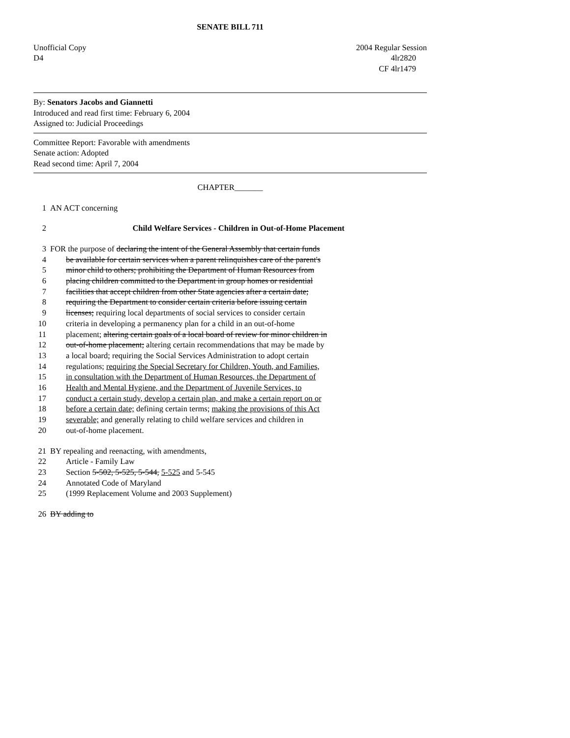SENATE BILL 711
Unofficial Copy 2004 Regular Session
D4 4lr2820
CF 4lr1479
By: Senators Jacobs and Giannetti
Introduced and read first time: February 6, 2004
Assigned to: Judicial Proceedings
Committee Report: Favorable with amendments
Senate action: Adopted
Read second time: April 7, 2004
CHAPTER_______
1 AN ACT concerning
2 Child Welfare Services - Children in Out-of-Home Placement
3 FOR the purpose of declaring the intent of the General Assembly that certain funds
4 be available for certain services when a parent relinquishes care of the parent's
5 minor child to others; prohibiting the Department of Human Resources from
6 placing children committed to the Department in group homes or residential
7 facilities that accept children from other State agencies after a certain date;
8 requiring the Department to consider certain criteria before issuing certain
9 licenses; requiring local departments of social services to consider certain
10 criteria in developing a permanency plan for a child in an out-of-home
11 placement; altering certain goals of a local board of review for minor children in
12 out-of-home placement; altering certain recommendations that may be made by
13 a local board; requiring the Social Services Administration to adopt certain
14 regulations; requiring the Special Secretary for Children, Youth, and Families,
15 in consultation with the Department of Human Resources, the Department of
16 Health and Mental Hygiene, and the Department of Juvenile Services, to
17 conduct a certain study, develop a certain plan, and make a certain report on or
18 before a certain date; defining certain terms; making the provisions of this Act
19 severable; and generally relating to child welfare services and children in
20 out-of-home placement.
21 BY repealing and reenacting, with amendments,
22 Article - Family Law
23 Section 5-502, 5-525, 5-544, 5-525 and 5-545
24 Annotated Code of Maryland
25 (1999 Replacement Volume and 2003 Supplement)
26 BY adding to